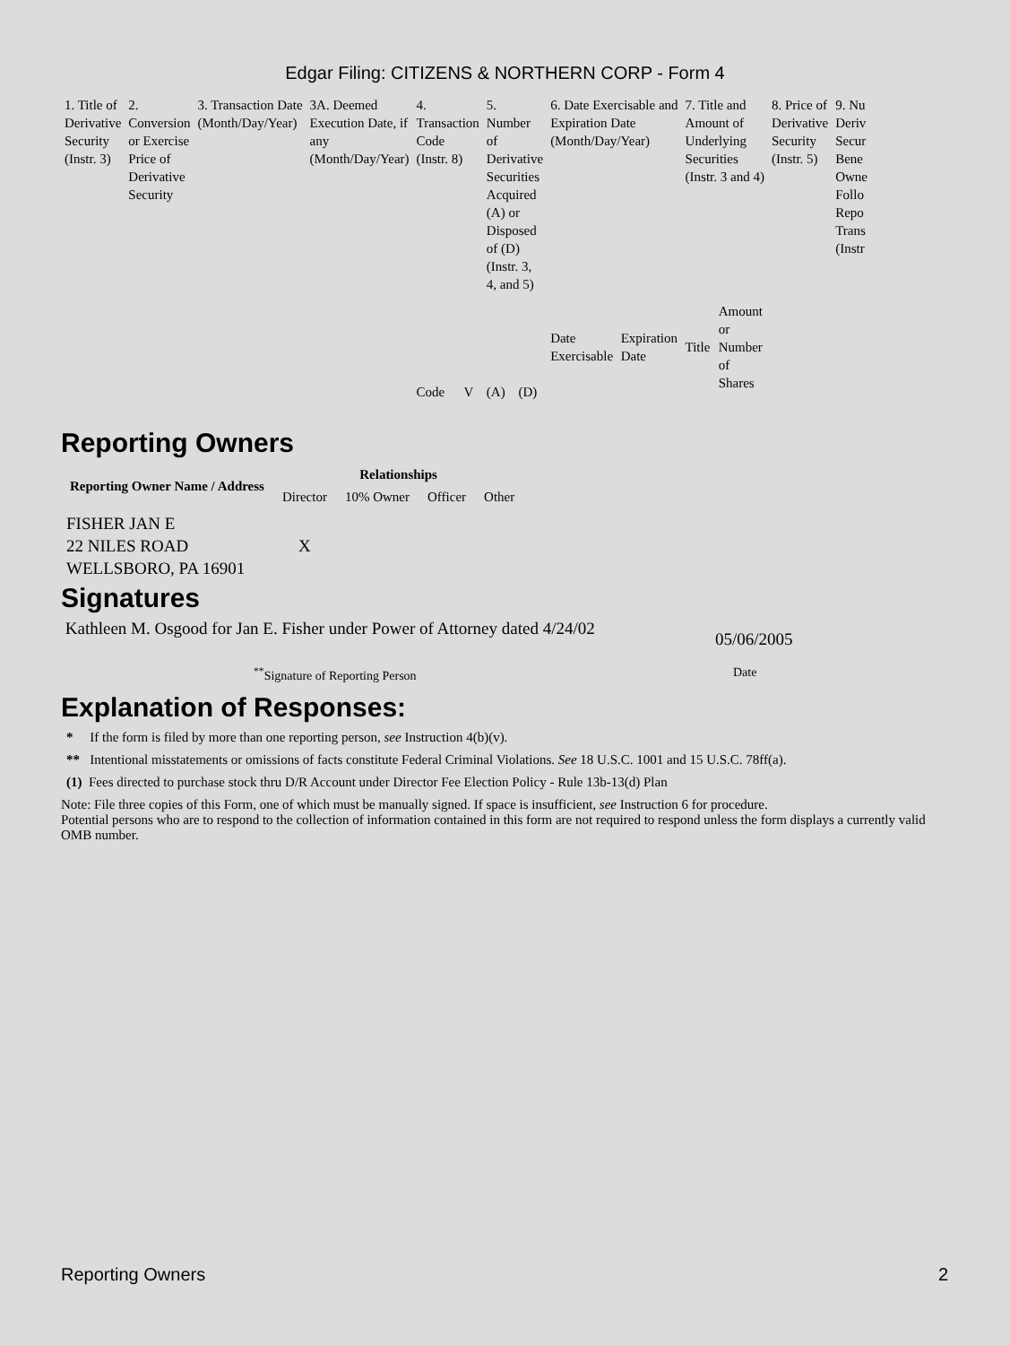Edgar Filing: CITIZENS & NORTHERN CORP - Form 4
| 1. Title of Derivative Security (Instr. 3) | 2. Conversion or Exercise Price of Derivative Security | 3. Transaction Date (Month/Day/Year) | 3A. Deemed Execution Date, if any (Month/Day/Year) | 4. Transaction Code (Instr. 8) | | 5. Number of Derivative Securities Acquired (A) or Disposed of (D) (Instr. 3, 4, and 5) | | 6. Date Exercisable and Expiration Date (Month/Day/Year) | | 7. Title and Amount of Underlying Securities (Instr. 3 and 4) | | 8. Price of Derivative Security (Instr. 5) | 9. Nu Deriv Secur Bene Owne Follo Repo Trans (Instr |
| | | | | Code | V | (A) | (D) | Date Exercisable | Expiration Date | Title | Amount or Number of Shares | | |
Reporting Owners
| Reporting Owner Name / Address | Relationships | | | |
| --- | --- | --- | --- | --- |
| | Director | 10% Owner | Officer | Other |
| FISHER JAN E 22 NILES ROAD WELLSBORO, PA 16901 | X | | | |
Signatures
Kathleen M. Osgood for Jan E. Fisher under Power of Attorney dated 4/24/02
05/06/2005
<sup>**</sup> Signature of Reporting Person Date
Explanation of Responses:
* If the form is filed by more than one reporting person, see Instruction 4(b)(v).
** Intentional misstatements or omissions of facts constitute Federal Criminal Violations. See 18 U.S.C. 1001 and 15 U.S.C. 78ff(a).
(1) Fees directed to purchase stock thru D/R Account under Director Fee Election Policy - Rule 13b-13(d) Plan
Note: File three copies of this Form, one of which must be manually signed. If space is insufficient, see Instruction 6 for procedure.
Potential persons who are to respond to the collection of information contained in this form are not required to respond unless the form displays a currently valid OMB number.
Reporting Owners 2